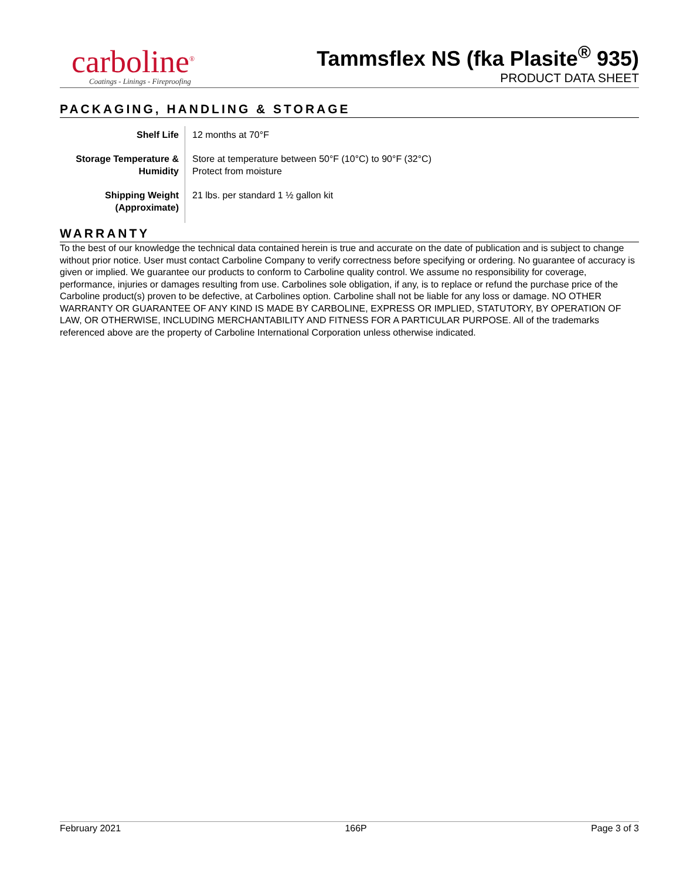carboline<sup>®</sup>
Coatings - Linings - Fireproofing
Tammsflex NS (fka Plasite<sup>®</sup> 935)
PRODUCT DATA SHEET
PACKAGING, HANDLING & STORAGE
| Shelf Life | 12 months at 70°F |
| Storage Temperature & Humidity | Store at temperature between 50°F (10°C) to 90°F (32°C) Protect from moisture |
| Shipping Weight (Approximate) | 21 lbs. per standard 1 ½ gallon kit |
WARRANTY
To the best of our knowledge the technical data contained herein is true and accurate on the date of publication and is subject to change without prior notice. User must contact Carboline Company to verify correctness before specifying or ordering. No guarantee of accuracy is given or implied. We guarantee our products to conform to Carboline quality control. We assume no responsibility for coverage, performance, injuries or damages resulting from use. Carbolines sole obligation, if any, is to replace or refund the purchase price of the Carboline product(s) proven to be defective, at Carbolines option. Carboline shall not be liable for any loss or damage. NO OTHER WARRANTY OR GUARANTEE OF ANY KIND IS MADE BY CARBOLINE, EXPRESS OR IMPLIED, STATUTORY, BY OPERATION OF LAW, OR OTHERWISE, INCLUDING MERCHANTABILITY AND FITNESS FOR A PARTICULAR PURPOSE. All of the trademarks referenced above are the property of Carboline International Corporation unless otherwise indicated.
February 2021 166P Page 3 of 3